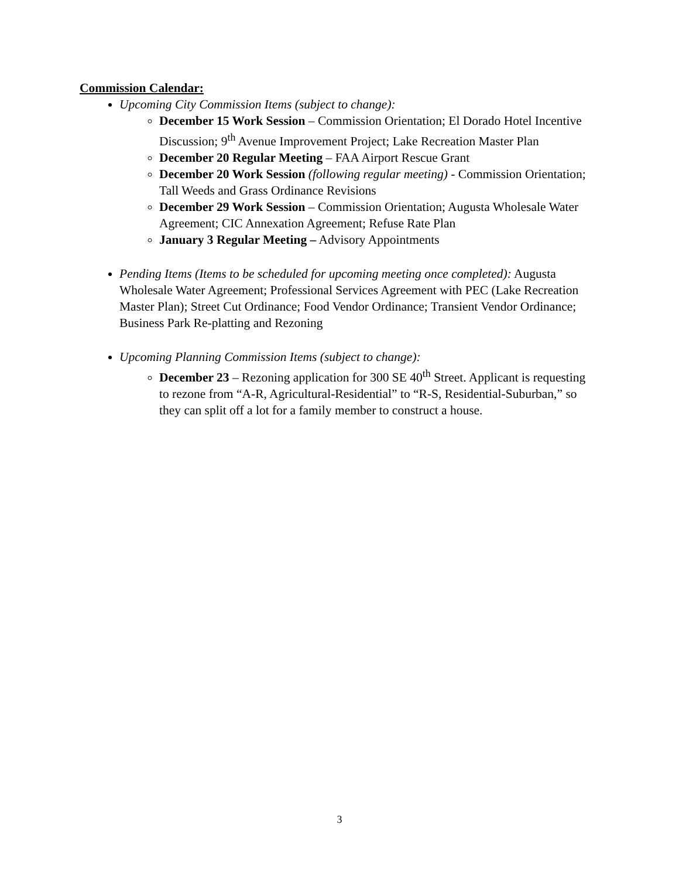Commission Calendar:
Upcoming City Commission Items (subject to change):
December 15 Work Session – Commission Orientation; El Dorado Hotel Incentive Discussion; 9<sup>th</sup> Avenue Improvement Project; Lake Recreation Master Plan
December 20 Regular Meeting – FAA Airport Rescue Grant
December 20 Work Session (following regular meeting) - Commission Orientation; Tall Weeds and Grass Ordinance Revisions
December 29 Work Session – Commission Orientation; Augusta Wholesale Water Agreement; CIC Annexation Agreement; Refuse Rate Plan
January 3 Regular Meeting – Advisory Appointments
Pending Items (Items to be scheduled for upcoming meeting once completed): Augusta Wholesale Water Agreement; Professional Services Agreement with PEC (Lake Recreation Master Plan); Street Cut Ordinance; Food Vendor Ordinance; Transient Vendor Ordinance; Business Park Re-platting and Rezoning
Upcoming Planning Commission Items (subject to change):
December 23 – Rezoning application for 300 SE 40<sup>th</sup> Street. Applicant is requesting to rezone from “A-R, Agricultural-Residential” to “R-S, Residential-Suburban,” so they can split off a lot for a family member to construct a house.
3